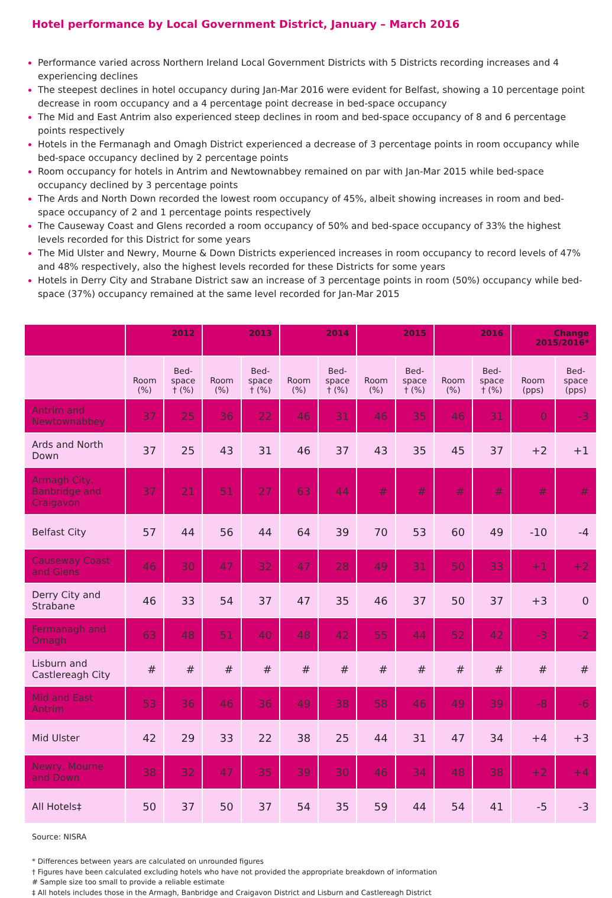Hotel performance by Local Government District, January – March 2016
Performance varied across Northern Ireland Local Government Districts with 5 Districts recording increases and 4 experiencing declines
The steepest declines in hotel occupancy during Jan-Mar 2016 were evident for Belfast, showing a 10 percentage point decrease in room occupancy and a 4 percentage point decrease in bed-space occupancy
The Mid and East Antrim also experienced steep declines in room and bed-space occupancy of 8 and 6 percentage points respectively
Hotels in the Fermanagh and Omagh District experienced a decrease of 3 percentage points in room occupancy while bed-space occupancy declined by 2 percentage points
Room occupancy for hotels in Antrim and Newtownabbey remained on par with Jan-Mar 2015 while bed-space occupancy declined by 3 percentage points
The Ards and North Down recorded the lowest room occupancy of 45%, albeit showing increases in room and bed-space occupancy of 2 and 1 percentage points respectively
The Causeway Coast and Glens recorded a room occupancy of 50% and bed-space occupancy of 33% the highest levels recorded for this District for some years
The Mid Ulster and Newry, Mourne & Down Districts experienced increases in room occupancy to record levels of 47% and 48% respectively, also the highest levels recorded for these Districts for some years
Hotels in Derry City and Strabane District saw an increase of 3 percentage points in room (50%) occupancy while bed-space (37%) occupancy remained at the same level recorded for Jan-Mar 2015
| | 2012 | | 2013 | | 2014 | | 2015 | | 2016 | | Change 2015/2016* | |
| --- | --- | --- | --- | --- | --- | --- | --- | --- | --- | --- | --- | --- |
| | Room (%) | Bed- space † (%) | Room (%) | Bed- space † (%) | Room (%) | Bed- space † (%) | Room (%) | Bed- space † (%) | Room (%) | Bed- space † (%) | Room (pps) | Bed- space (pps) |
| Antrim and Newtownabbey | 37 | 25 | 36 | 22 | 46 | 31 | 46 | 35 | 46 | 31 | 0 | -3 |
| Ards and North Down | 37 | 25 | 43 | 31 | 46 | 37 | 43 | 35 | 45 | 37 | +2 | +1 |
| Armagh City, Banbridge and Craigavon | 37 | 21 | 51 | 27 | 63 | 44 | # | # | # | # | # | # |
| Belfast City | 57 | 44 | 56 | 44 | 64 | 39 | 70 | 53 | 60 | 49 | -10 | -4 |
| Causeway Coast and Glens | 46 | 30 | 47 | 32 | 47 | 28 | 49 | 31 | 50 | 33 | +1 | +2 |
| Derry City and Strabane | 46 | 33 | 54 | 37 | 47 | 35 | 46 | 37 | 50 | 37 | +3 | 0 |
| Fermanagh and Omagh | 63 | 48 | 51 | 40 | 48 | 42 | 55 | 44 | 52 | 42 | -3 | -2 |
| Lisburn and Castlereagh City | # | # | # | # | # | # | # | # | # | # | # | # |
| Mid and East Antrim | 53 | 36 | 46 | 36 | 49 | 38 | 58 | 46 | 49 | 39 | -8 | -6 |
| Mid Ulster | 42 | 29 | 33 | 22 | 38 | 25 | 44 | 31 | 47 | 34 | +4 | +3 |
| Newry, Mourne and Down | 38 | 32 | 47 | 35 | 39 | 30 | 46 | 34 | 48 | 38 | +2 | +4 |
| All Hotels‡ | 50 | 37 | 50 | 37 | 54 | 35 | 59 | 44 | 54 | 41 | -5 | -3 |
Source: NISRA
* Differences between years are calculated on unrounded figures
† Figures have been calculated excluding hotels who have not provided the appropriate breakdown of information
# Sample size too small to provide a reliable estimate
‡ All hotels includes those in the Armagh, Banbridge and Craigavon District and Lisburn and Castlereagh District